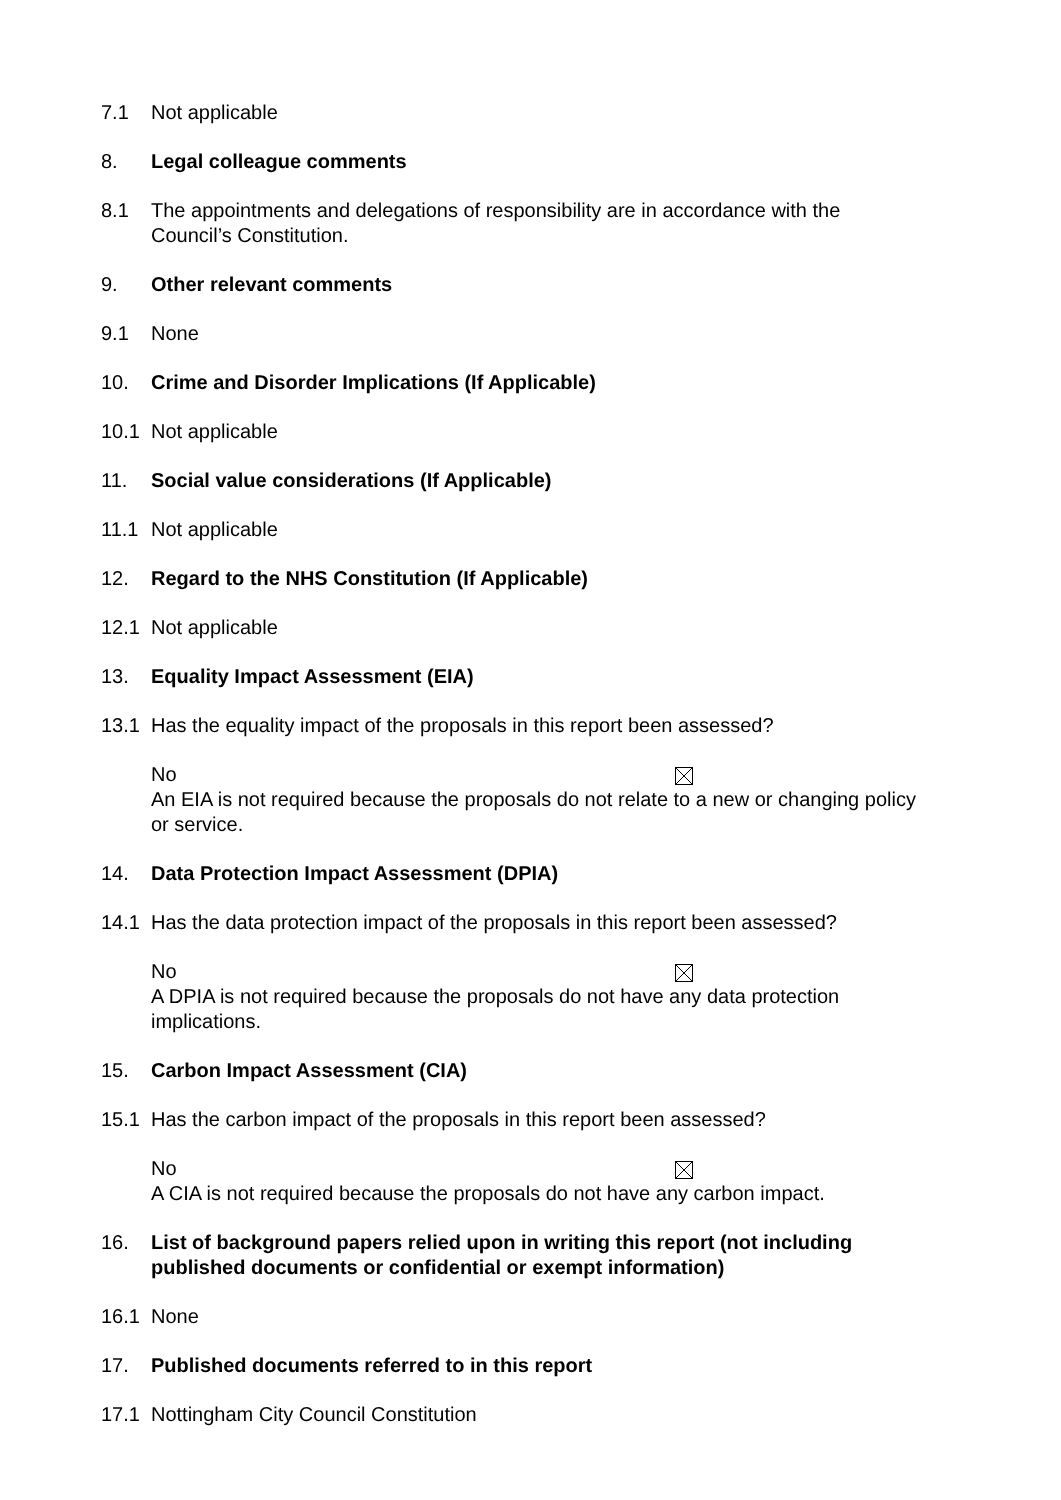7.1 Not applicable
8. Legal colleague comments
8.1 The appointments and delegations of responsibility are in accordance with the Council’s Constitution.
9. Other relevant comments
9.1 None
10. Crime and Disorder Implications (If Applicable)
10.1 Not applicable
11. Social value considerations (If Applicable)
11.1 Not applicable
12. Regard to the NHS Constitution (If Applicable)
12.1 Not applicable
13. Equality Impact Assessment (EIA)
13.1 Has the equality impact of the proposals in this report been assessed?
No
An EIA is not required because the proposals do not relate to a new or changing policy or service.
14. Data Protection Impact Assessment (DPIA)
14.1 Has the data protection impact of the proposals in this report been assessed?
No
A DPIA is not required because the proposals do not have any data protection implications.
15. Carbon Impact Assessment (CIA)
15.1 Has the carbon impact of the proposals in this report been assessed?
No
A CIA is not required because the proposals do not have any carbon impact.
16. List of background papers relied upon in writing this report (not including published documents or confidential or exempt information)
16.1 None
17. Published documents referred to in this report
17.1 Nottingham City Council Constitution